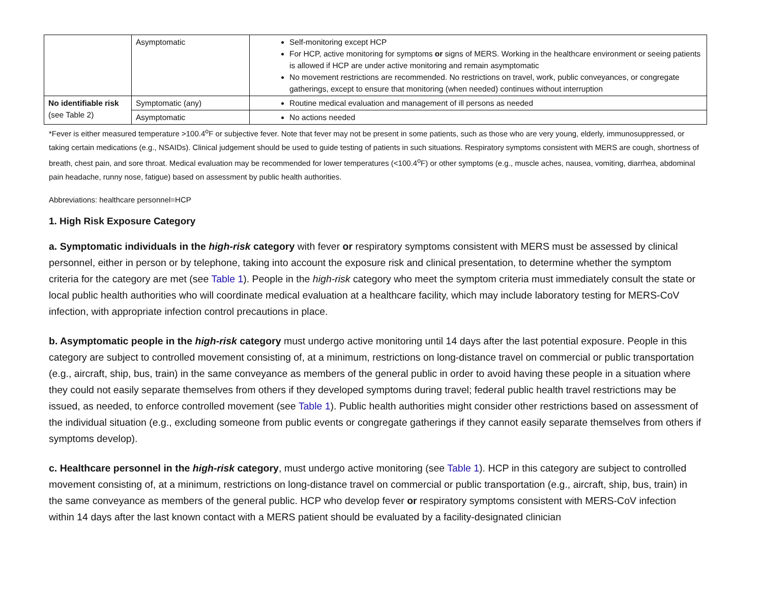| | Asymptomatic | Self-monitoring except HCP For HCP, active monitoring for symptoms or signs of MERS. Working in the healthcare environment or seeing patients is allowed if HCP are under active monitoring and remain asymptomatic No movement restrictions are recommended. No restrictions on travel, work, public conveyances, or congregate gatherings, except to ensure that monitoring (when needed) continues without interruption |
| No identifiable risk (see Table 2) | Symptomatic (any) | Routine medical evaluation and management of ill persons as needed |
| | Asymptomatic | No actions needed |
*Fever is either measured temperature >100.4<sup>o</sup>F or subjective fever. Note that fever may not be present in some patients, such as those who are very young, elderly, immunosuppressed, or taking certain medications (e.g., NSAIDs). Clinical judgement should be used to guide testing of patients in such situations. Respiratory symptoms consistent with MERS are cough, shortness of breath, chest pain, and sore throat. Medical evaluation may be recommended for lower temperatures (<100.4<sup>o</sup>F) or other symptoms (e.g., muscle aches, nausea, vomiting, diarrhea, abdominal pain headache, runny nose, fatigue) based on assessment by public health authorities.
Abbreviations: healthcare personnel=HCP
1. High Risk Exposure Category
a. Symptomatic individuals in the high-risk category with fever or respiratory symptoms consistent with MERS must be assessed by clinical personnel, either in person or by telephone, taking into account the exposure risk and clinical presentation, to determine whether the symptom criteria for the category are met (see Table 1). People in the high-risk category who meet the symptom criteria must immediately consult the state or local public health authorities who will coordinate medical evaluation at a healthcare facility, which may include laboratory testing for MERS-CoV infection, with appropriate infection control precautions in place.
b. Asymptomatic people in the high-risk category must undergo active monitoring until 14 days after the last potential exposure. People in this category are subject to controlled movement consisting of, at a minimum, restrictions on long-distance travel on commercial or public transportation (e.g., aircraft, ship, bus, train) in the same conveyance as members of the general public in order to avoid having these people in a situation where they could not easily separate themselves from others if they developed symptoms during travel; federal public health travel restrictions may be issued, as needed, to enforce controlled movement (see Table 1). Public health authorities might consider other restrictions based on assessment of the individual situation (e.g., excluding someone from public events or congregate gatherings if they cannot easily separate themselves from others if symptoms develop).
c. Healthcare personnel in the high-risk category, must undergo active monitoring (see Table 1). HCP in this category are subject to controlled movement consisting of, at a minimum, restrictions on long-distance travel on commercial or public transportation (e.g., aircraft, ship, bus, train) in the same conveyance as members of the general public. HCP who develop fever or respiratory symptoms consistent with MERS-CoV infection within 14 days after the last known contact with a MERS patient should be evaluated by a facility-designated clinician